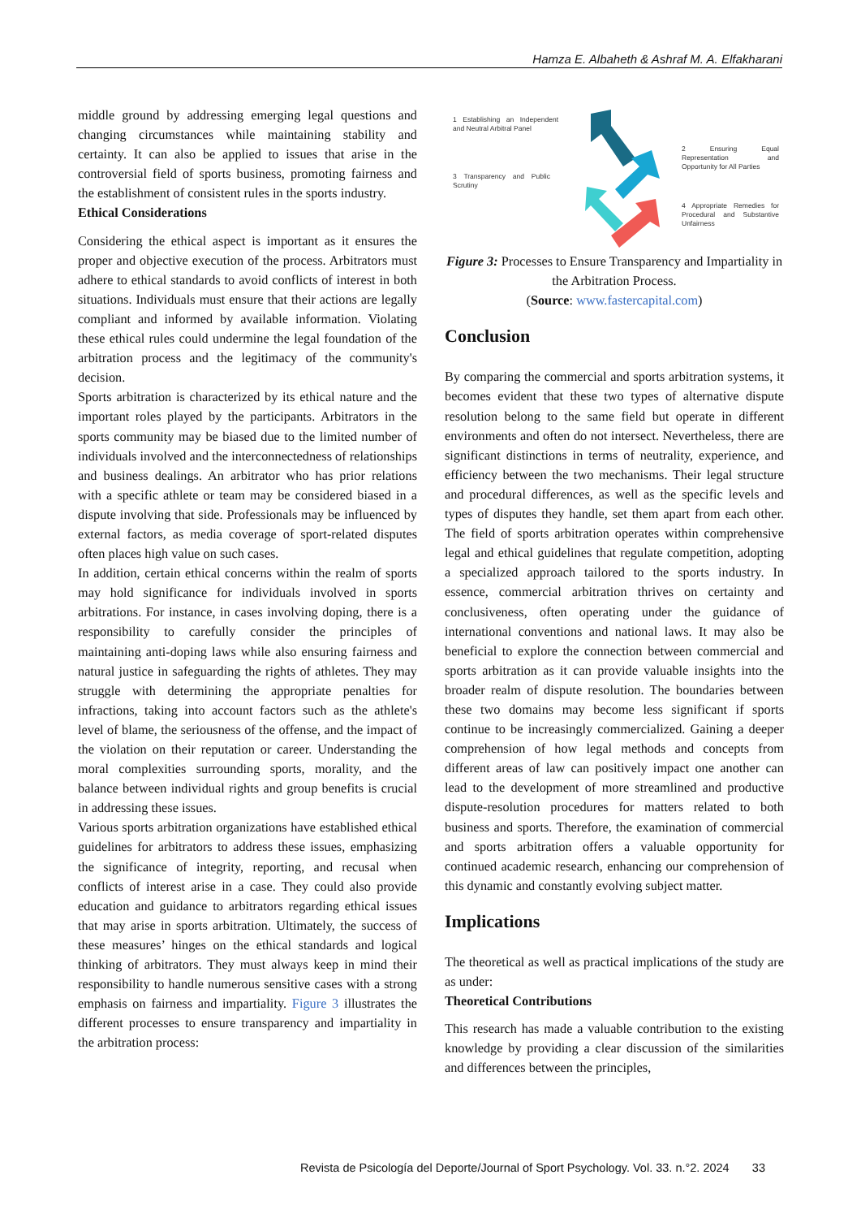Hamza E. Albaheth & Ashraf M. A. Elfakharani
middle ground by addressing emerging legal questions and changing circumstances while maintaining stability and certainty. It can also be applied to issues that arise in the controversial field of sports business, promoting fairness and the establishment of consistent rules in the sports industry.
Ethical Considerations
Considering the ethical aspect is important as it ensures the proper and objective execution of the process. Arbitrators must adhere to ethical standards to avoid conflicts of interest in both situations. Individuals must ensure that their actions are legally compliant and informed by available information. Violating these ethical rules could undermine the legal foundation of the arbitration process and the legitimacy of the community's decision.
Sports arbitration is characterized by its ethical nature and the important roles played by the participants. Arbitrators in the sports community may be biased due to the limited number of individuals involved and the interconnectedness of relationships and business dealings. An arbitrator who has prior relations with a specific athlete or team may be considered biased in a dispute involving that side. Professionals may be influenced by external factors, as media coverage of sport-related disputes often places high value on such cases.
In addition, certain ethical concerns within the realm of sports may hold significance for individuals involved in sports arbitrations. For instance, in cases involving doping, there is a responsibility to carefully consider the principles of maintaining anti-doping laws while also ensuring fairness and natural justice in safeguarding the rights of athletes. They may struggle with determining the appropriate penalties for infractions, taking into account factors such as the athlete's level of blame, the seriousness of the offense, and the impact of the violation on their reputation or career. Understanding the moral complexities surrounding sports, morality, and the balance between individual rights and group benefits is crucial in addressing these issues.
Various sports arbitration organizations have established ethical guidelines for arbitrators to address these issues, emphasizing the significance of integrity, reporting, and recusal when conflicts of interest arise in a case. They could also provide education and guidance to arbitrators regarding ethical issues that may arise in sports arbitration. Ultimately, the success of these measures’ hinges on the ethical standards and logical thinking of arbitrators. They must always keep in mind their responsibility to handle numerous sensitive cases with a strong emphasis on fairness and impartiality. Figure 3 illustrates the different processes to ensure transparency and impartiality in the arbitration process:
1 Establishing an Independent and Neutral Arbitral Panel
3 Transparency and Public Scrutiny
2 Ensuring Equal Representation and Opportunity for All Parties
4 Appropriate Remedies for Procedural and Substantive Unfairness
Figure 3: Processes to Ensure Transparency and Impartiality in the Arbitration Process.
(Source: www.fastercapital.com)
Conclusion
By comparing the commercial and sports arbitration systems, it becomes evident that these two types of alternative dispute resolution belong to the same field but operate in different environments and often do not intersect. Nevertheless, there are significant distinctions in terms of neutrality, experience, and efficiency between the two mechanisms. Their legal structure and procedural differences, as well as the specific levels and types of disputes they handle, set them apart from each other. The field of sports arbitration operates within comprehensive legal and ethical guidelines that regulate competition, adopting a specialized approach tailored to the sports industry. In essence, commercial arbitration thrives on certainty and conclusiveness, often operating under the guidance of international conventions and national laws. It may also be beneficial to explore the connection between commercial and sports arbitration as it can provide valuable insights into the broader realm of dispute resolution. The boundaries between these two domains may become less significant if sports continue to be increasingly commercialized. Gaining a deeper comprehension of how legal methods and concepts from different areas of law can positively impact one another can lead to the development of more streamlined and productive dispute-resolution procedures for matters related to both business and sports. Therefore, the examination of commercial and sports arbitration offers a valuable opportunity for continued academic research, enhancing our comprehension of this dynamic and constantly evolving subject matter.
Implications
The theoretical as well as practical implications of the study are as under:
Theoretical Contributions
This research has made a valuable contribution to the existing knowledge by providing a clear discussion of the similarities and differences between the principles,
Revista de Psicología del Deporte/Journal of Sport Psychology. Vol. 33. n.°2. 2024 33